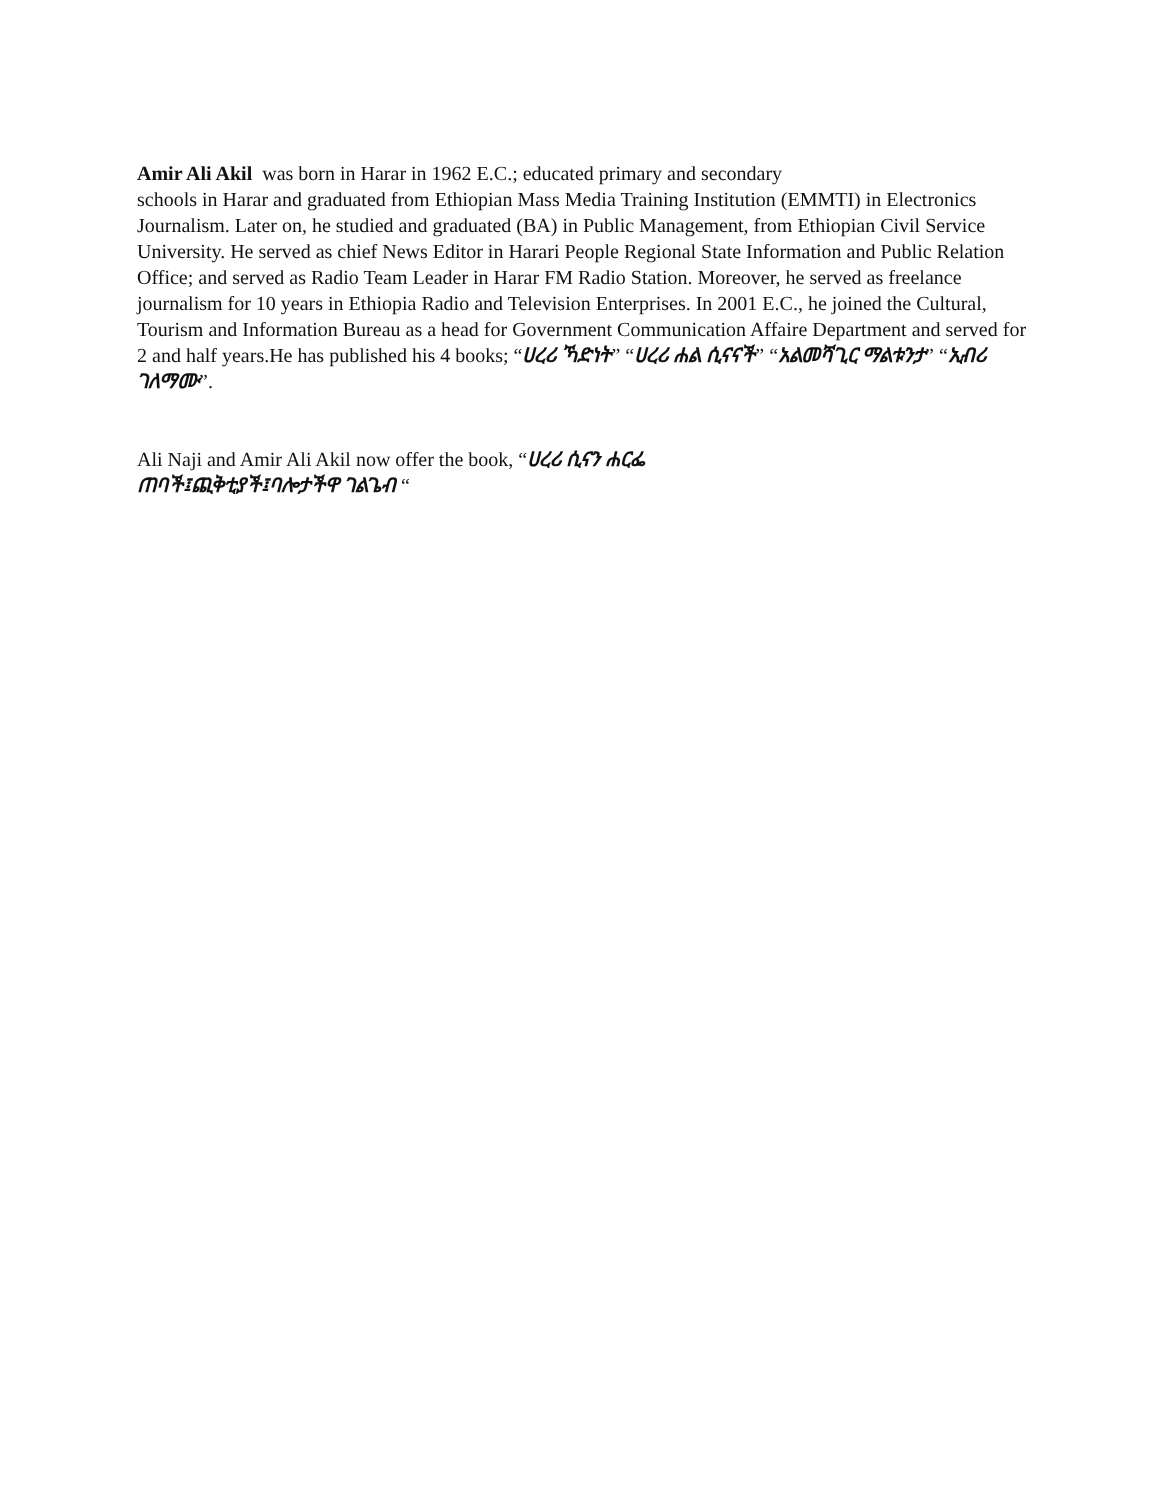Amir Ali Akil was born in Harar in 1962 E.C.; educated primary and secondary
schools in Harar and graduated from Ethiopian Mass Media Training Institution (EMMTI) in Electronics Journalism. Later on, he studied and graduated (BA) in Public Management, from Ethiopian Civil Service University. He served as chief News Editor in Harari People Regional State Information and Public Relation Office; and served as Radio Team Leader in Harar FM Radio Station. Moreover, he served as freelance journalism for 10 years in Ethiopia Radio and Television Enterprises. In 2001 E.C., he joined the Cultural, Tourism and Information Bureau as a head for Government Communication Affaire Department and served for 2 and half years.He has published his 4 books; “ሀረሪ ኻድነት” “ሀረሪ ሐል ሲናናች” “አልመሻጊር ማልቱንታ” “ኢብሪ ገለማሙ”.
Ali Naji and Amir Ali Akil now offer the book, “ሀረሪ ሲናን ሐርፌ
ጠባች፤ጪቅቲያች፤ባሎታችዋ ገልጌብ “